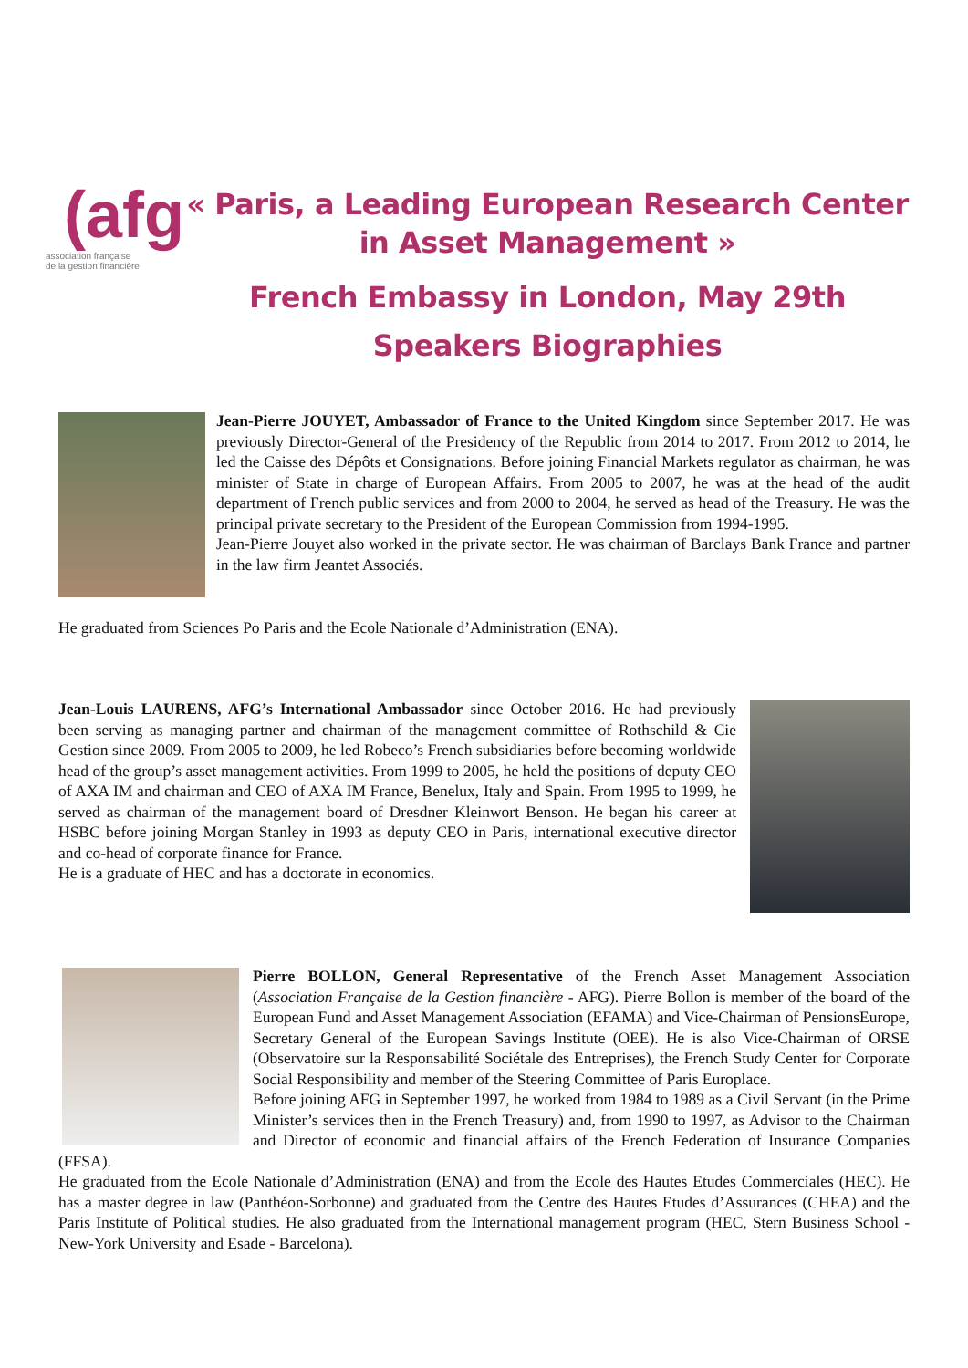(afg
association française
de la gestion financière
« Paris, a Leading European Research Center in Asset Management »
French Embassy in London, May 29th
Speakers Biographies
Jean-Pierre JOUYET, Ambassador of France to the United Kingdom since September 2017. He was previously Director-General of the Presidency of the Republic from 2014 to 2017. From 2012 to 2014, he led the Caisse des Dépôts et Consignations. Before joining Financial Markets regulator as chairman, he was minister of State in charge of European Affairs. From 2005 to 2007, he was at the head of the audit department of French public services and from 2000 to 2004, he served as head of the Treasury. He was the principal private secretary to the President of the European Commission from 1994-1995.
Jean-Pierre Jouyet also worked in the private sector. He was chairman of Barclays Bank France and partner in the law firm Jeantet Associés.
He graduated from Sciences Po Paris and the Ecole Nationale d’Administration (ENA).
Jean-Louis LAURENS, AFG’s International Ambassador since October 2016. He had previously been serving as managing partner and chairman of the management committee of Rothschild & Cie Gestion since 2009. From 2005 to 2009, he led Robeco’s French subsidiaries before becoming worldwide head of the group’s asset management activities. From 1999 to 2005, he held the positions of deputy CEO of AXA IM and chairman and CEO of AXA IM France, Benelux, Italy and Spain. From 1995 to 1999, he served as chairman of the management board of Dresdner Kleinwort Benson. He began his career at HSBC before joining Morgan Stanley in 1993 as deputy CEO in Paris, international executive director and co-head of corporate finance for France.
He is a graduate of HEC and has a doctorate in economics.
Pierre BOLLON, General Representative of the French Asset Management Association (Association Française de la Gestion financière - AFG). Pierre Bollon is member of the board of the European Fund and Asset Management Association (EFAMA) and Vice-Chairman of PensionsEurope, Secretary General of the European Savings Institute (OEE). He is also Vice-Chairman of ORSE (Observatoire sur la Responsabilité Sociétale des Entreprises), the French Study Center for Corporate Social Responsibility and member of the Steering Committee of Paris Europlace.
Before joining AFG in September 1997, he worked from 1984 to 1989 as a Civil Servant (in the Prime Minister’s services then in the French Treasury) and, from 1990 to 1997, as Advisor to the Chairman and Director of economic and financial affairs of the French Federation of Insurance Companies (FFSA).
He graduated from the Ecole Nationale d’Administration (ENA) and from the Ecole des Hautes Etudes Commerciales (HEC). He has a master degree in law (Panthéon-Sorbonne) and graduated from the Centre des Hautes Etudes d’Assurances (CHEA) and the Paris Institute of Political studies. He also graduated from the International management program (HEC, Stern Business School - New-York University and Esade - Barcelona).